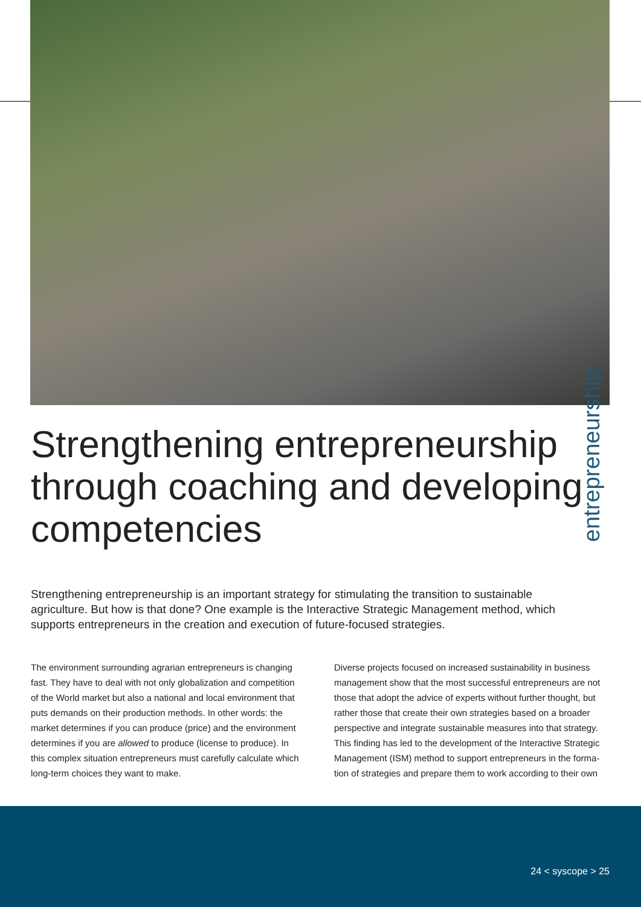entrepreneurship
Strengthening entrepreneurship through coaching and developing competencies
Strengthening entrepreneurship is an important strategy for stimulating the transition to sustainable agriculture. But how is that done? One example is the Interactive Strategic Management method, which supports entrepreneurs in the creation and execution of future-focused strategies.
The environment surrounding agrarian entrepreneurs is changing fast. They have to deal with not only globalization and competition of the World market but also a national and local environment that puts demands on their production methods. In other words: the market determines if you can produce (price) and the environment determines if you are allowed to produce (license to produce). In this complex situation entrepreneurs must carefully calculate which long-term choices they want to make.
Diverse projects focused on increased sustainability in business management show that the most successful entrepreneurs are not those that adopt the advice of experts without further thought, but rather those that create their own strategies based on a broader perspective and integrate sustainable measures into that strategy. This finding has led to the development of the Interactive Strategic Management (ISM) method to support entrepreneurs in the forma-tion of strategies and prepare them to work according to their own
24 < syscope > 25